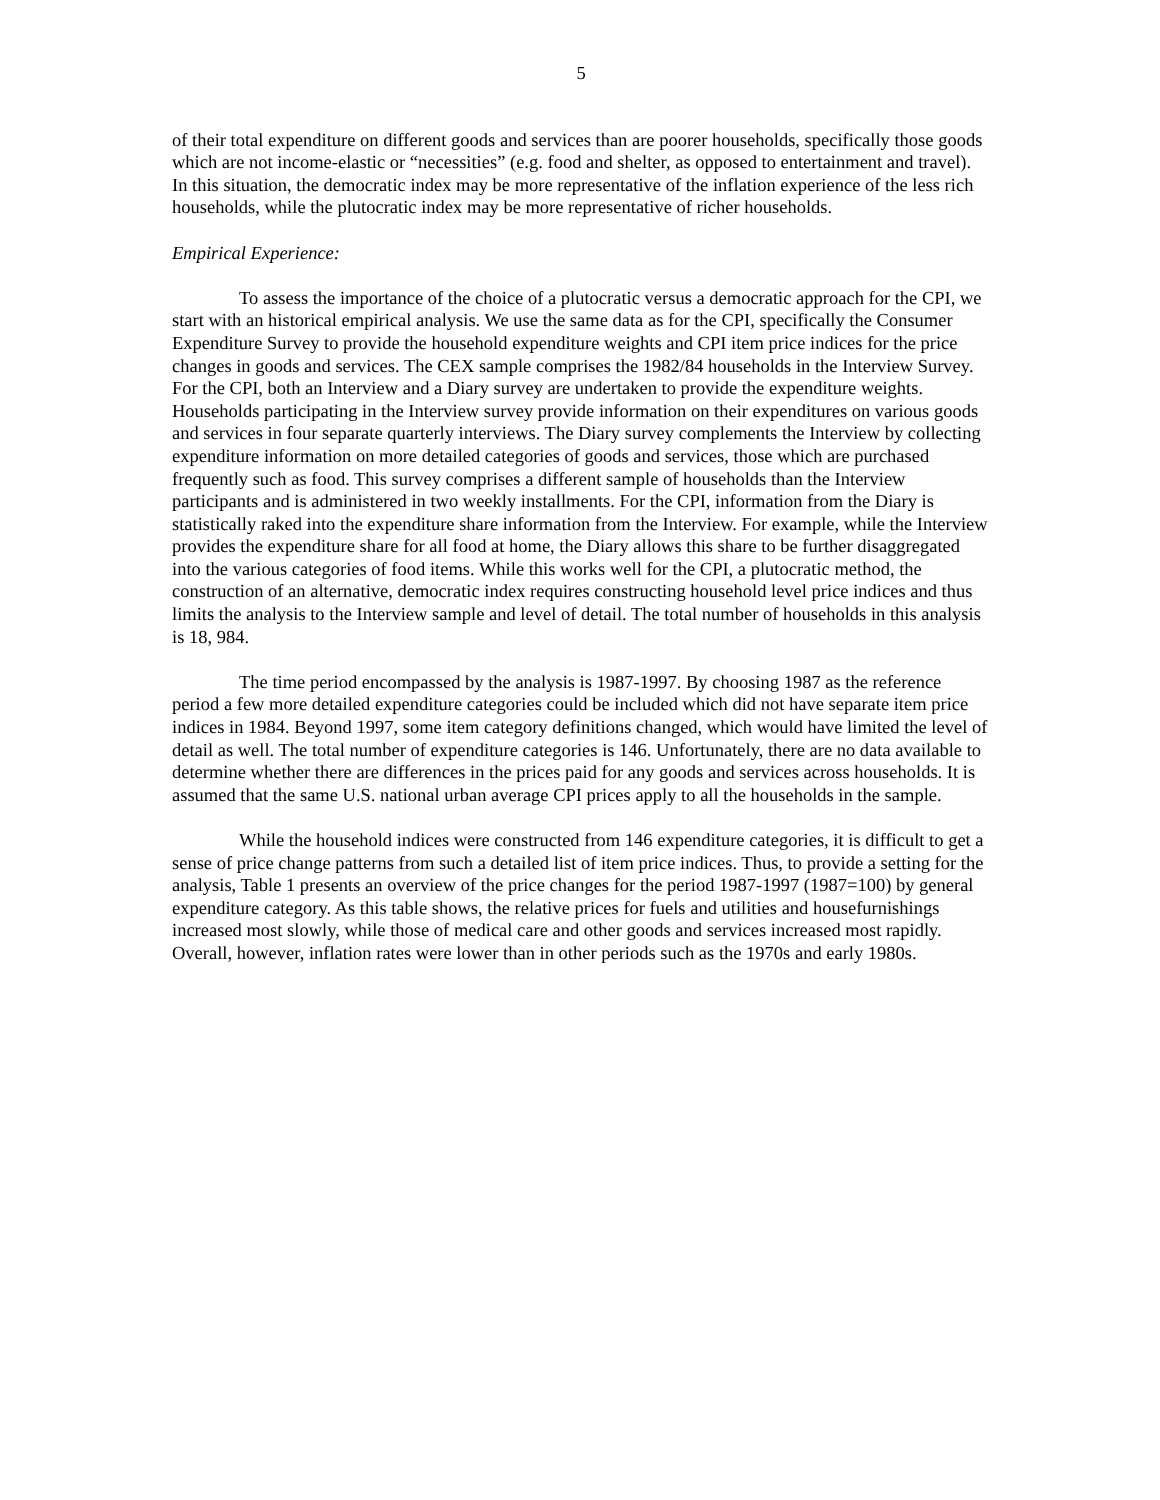5
of their total expenditure on different goods and services than are poorer households, specifically those goods which are not income-elastic or “necessities” (e.g. food and shelter, as opposed to entertainment and travel). In this situation, the democratic index may be more representative of the inflation experience of the less rich households, while the plutocratic index may be more representative of richer households.
Empirical Experience:
To assess the importance of the choice of a plutocratic versus a democratic approach for the CPI, we start with an historical empirical analysis. We use the same data as for the CPI, specifically the Consumer Expenditure Survey to provide the household expenditure weights and CPI item price indices for the price changes in goods and services. The CEX sample comprises the 1982/84 households in the Interview Survey. For the CPI, both an Interview and a Diary survey are undertaken to provide the expenditure weights. Households participating in the Interview survey provide information on their expenditures on various goods and services in four separate quarterly interviews. The Diary survey complements the Interview by collecting expenditure information on more detailed categories of goods and services, those which are purchased frequently such as food. This survey comprises a different sample of households than the Interview participants and is administered in two weekly installments. For the CPI, information from the Diary is statistically raked into the expenditure share information from the Interview. For example, while the Interview provides the expenditure share for all food at home, the Diary allows this share to be further disaggregated into the various categories of food items. While this works well for the CPI, a plutocratic method, the construction of an alternative, democratic index requires constructing household level price indices and thus limits the analysis to the Interview sample and level of detail. The total number of households in this analysis is 18, 984.
The time period encompassed by the analysis is 1987-1997. By choosing 1987 as the reference period a few more detailed expenditure categories could be included which did not have separate item price indices in 1984. Beyond 1997, some item category definitions changed, which would have limited the level of detail as well. The total number of expenditure categories is 146. Unfortunately, there are no data available to determine whether there are differences in the prices paid for any goods and services across households. It is assumed that the same U.S. national urban average CPI prices apply to all the households in the sample.
While the household indices were constructed from 146 expenditure categories, it is difficult to get a sense of price change patterns from such a detailed list of item price indices. Thus, to provide a setting for the analysis, Table 1 presents an overview of the price changes for the period 1987-1997 (1987=100) by general expenditure category. As this table shows, the relative prices for fuels and utilities and housefurnishings increased most slowly, while those of medical care and other goods and services increased most rapidly. Overall, however, inflation rates were lower than in other periods such as the 1970s and early 1980s.